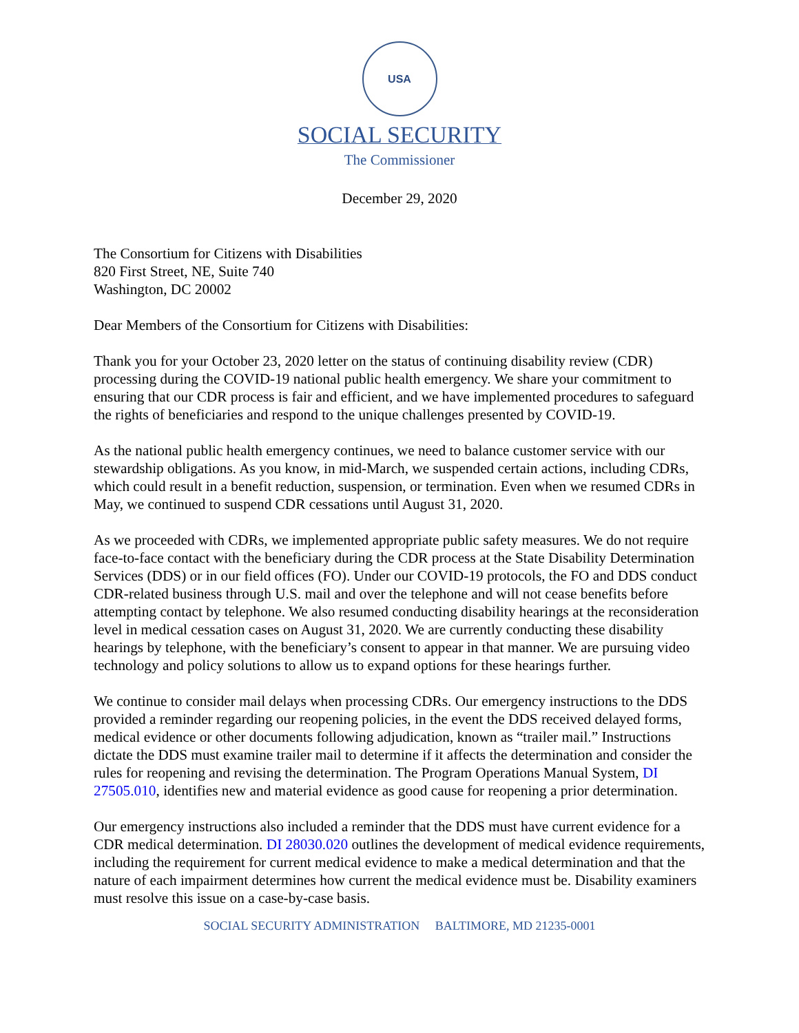USA
SOCIAL SECURITY
The Commissioner
December 29, 2020
The Consortium for Citizens with Disabilities
820 First Street, NE, Suite 740
Washington, DC 20002
Dear Members of the Consortium for Citizens with Disabilities:
Thank you for your October 23, 2020 letter on the status of continuing disability review (CDR) processing during the COVID-19 national public health emergency. We share your commitment to ensuring that our CDR process is fair and efficient, and we have implemented procedures to safeguard the rights of beneficiaries and respond to the unique challenges presented by COVID-19.
As the national public health emergency continues, we need to balance customer service with our stewardship obligations. As you know, in mid-March, we suspended certain actions, including CDRs, which could result in a benefit reduction, suspension, or termination. Even when we resumed CDRs in May, we continued to suspend CDR cessations until August 31, 2020.
As we proceeded with CDRs, we implemented appropriate public safety measures. We do not require face-to-face contact with the beneficiary during the CDR process at the State Disability Determination Services (DDS) or in our field offices (FO). Under our COVID-19 protocols, the FO and DDS conduct CDR-related business through U.S. mail and over the telephone and will not cease benefits before attempting contact by telephone. We also resumed conducting disability hearings at the reconsideration level in medical cessation cases on August 31, 2020. We are currently conducting these disability hearings by telephone, with the beneficiary’s consent to appear in that manner. We are pursuing video technology and policy solutions to allow us to expand options for these hearings further.
We continue to consider mail delays when processing CDRs. Our emergency instructions to the DDS provided a reminder regarding our reopening policies, in the event the DDS received delayed forms, medical evidence or other documents following adjudication, known as “trailer mail.” Instructions dictate the DDS must examine trailer mail to determine if it affects the determination and consider the rules for reopening and revising the determination. The Program Operations Manual System, DI 27505.010, identifies new and material evidence as good cause for reopening a prior determination.
Our emergency instructions also included a reminder that the DDS must have current evidence for a CDR medical determination. DI 28030.020 outlines the development of medical evidence requirements, including the requirement for current medical evidence to make a medical determination and that the nature of each impairment determines how current the medical evidence must be. Disability examiners must resolve this issue on a case-by-case basis.
SOCIAL SECURITY ADMINISTRATION BALTIMORE, MD 21235-0001